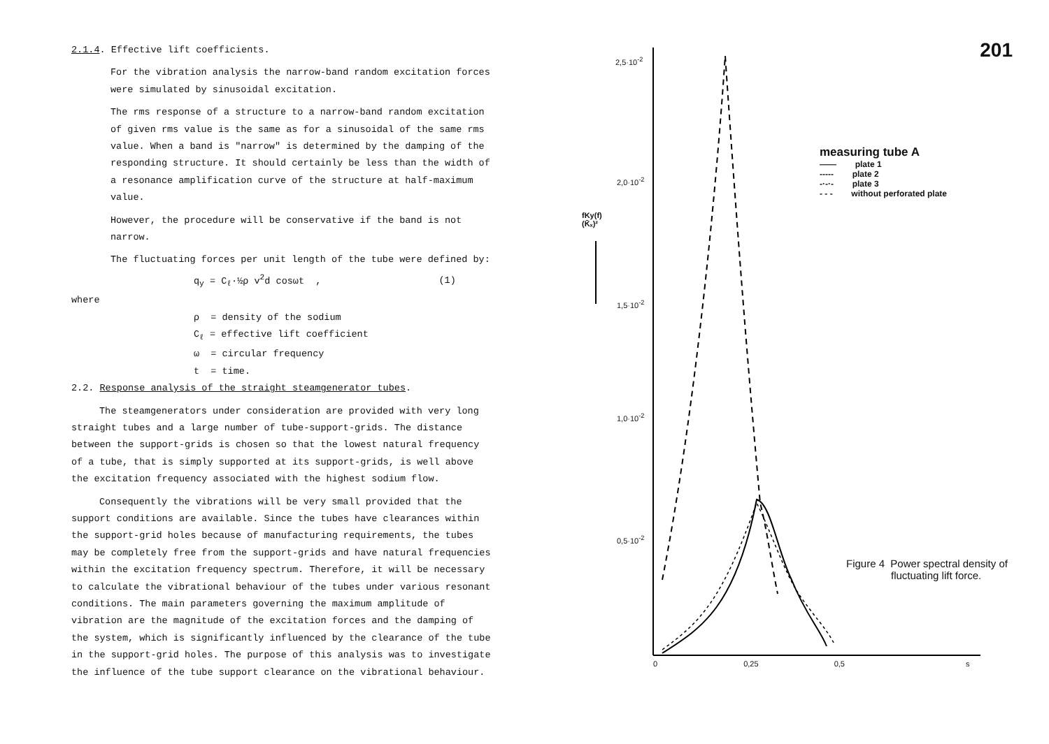2.1.4. Effective lift coefficients.
For the vibration analysis the narrow-band random excitation forces were simulated by sinusoidal excitation.
The rms response of a structure to a narrow-band random excitation of given rms value is the same as for a sinusoidal of the same rms value. When a band is "narrow" is determined by the damping of the responding structure. It should certainly be less than the width of a resonance amplification curve of the structure at half-maximum value.
However, the procedure will be conservative if the band is not narrow.
The fluctuating forces per unit length of the tube were defined by:
q<sub>y</sub> = C<sub>ℓ</sub>·½ρ v<sup>2</sup>d cosωt , (1)
where
ρ = density of the sodium
C<sub>ℓ</sub> = effective lift coefficient
ω = circular frequency
t = time.
2.2. Response analysis of the straight steamgenerator tubes.
The steamgenerators under consideration are provided with very long straight tubes and a large number of tube-support-grids. The distance between the support-grids is chosen so that the lowest natural frequency of a tube, that is simply supported at its support-grids, is well above the excitation frequency associated with the highest sodium flow.
Consequently the vibrations will be very small provided that the support conditions are available. Since the tubes have clearances within the support-grid holes because of manufacturing requirements, the tubes may be completely free from the support-grids and have natural frequencies within the excitation frequency spectrum. Therefore, it will be necessary to calculate the vibrational behaviour of the tubes under various resonant conditions. The main parameters governing the maximum amplitude of vibration are the magnitude of the excitation forces and the damping of the system, which is significantly influenced by the clearance of the tube in the support-grid holes. The purpose of this analysis was to investigate the influence of the tube support clearance on the vibrational behaviour.
201 2,5·10<sup>-2</sup>
2,0·10<sup>-2</sup>
1,5·10<sup>-2</sup>
1,0·10<sup>-2</sup>
0,5·10<sup>-2</sup>
fKy(f)
(K̄ₓ)²
0 0,25 0,5 s
measuring tube A
—— plate 1
----- plate 2
-·-·- plate 3
- - - without perforated plate
Figure 4 Power spectral density of
fluctuating lift force.